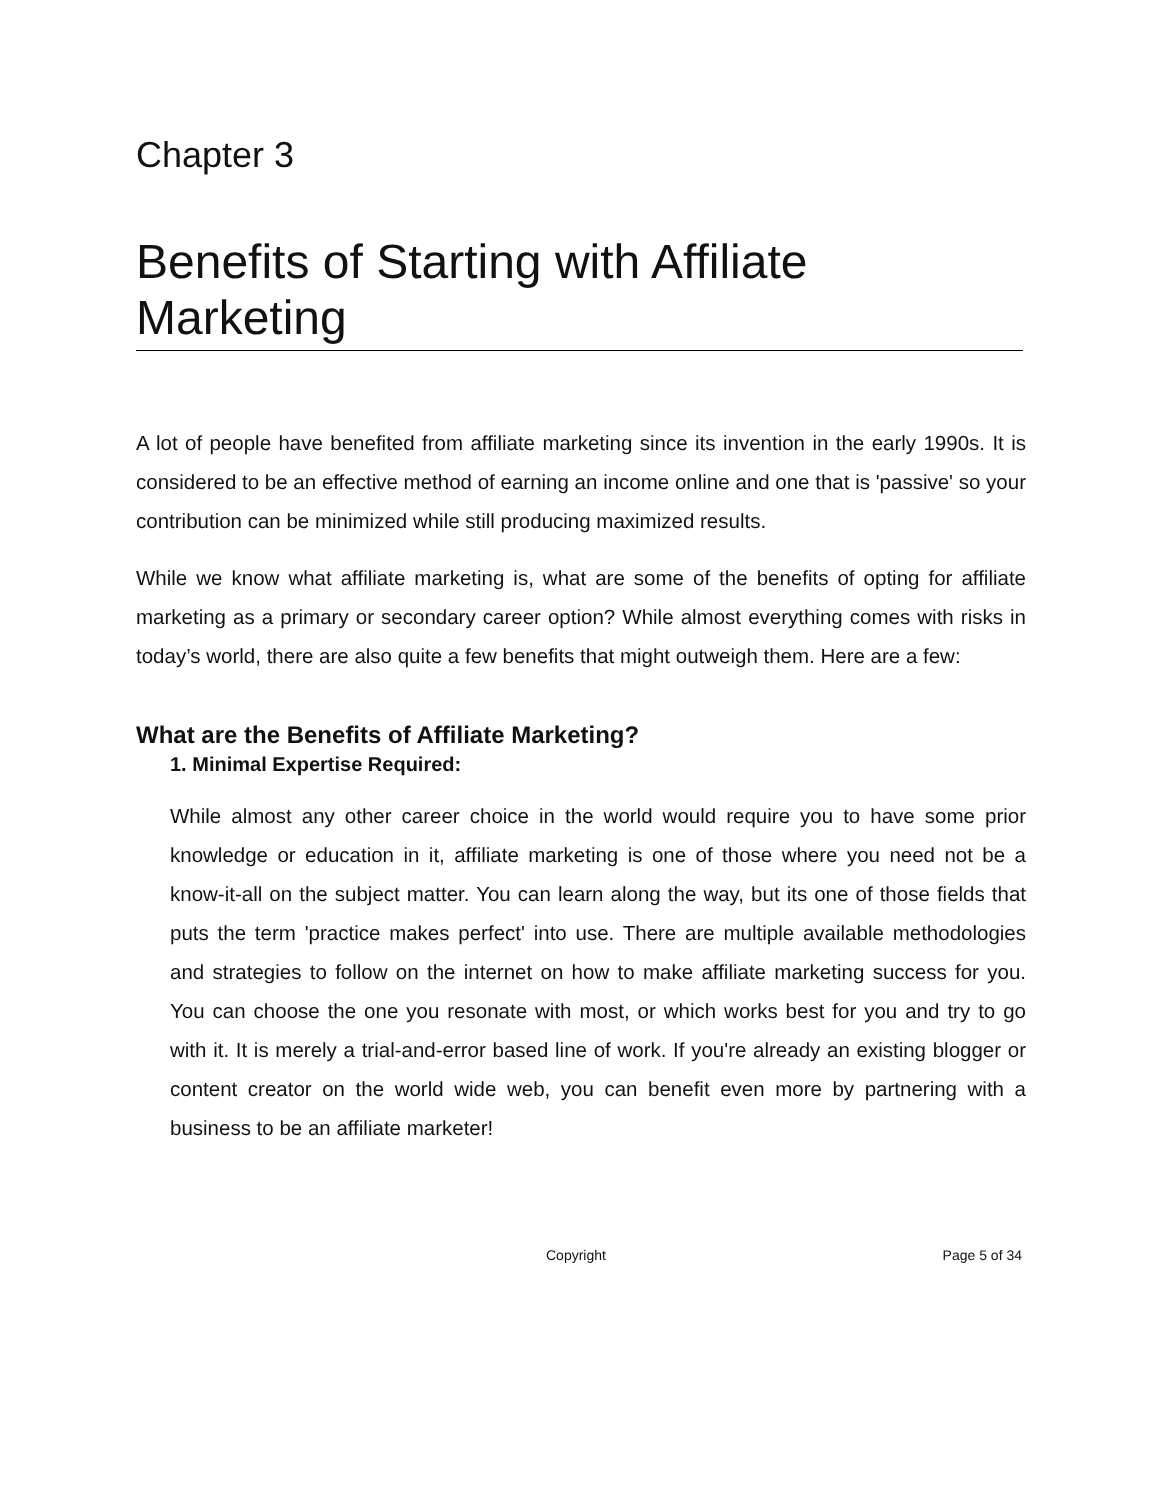Chapter 3
Benefits of Starting with Affiliate Marketing
A lot of people have benefited from affiliate marketing since its invention in the early 1990s. It is considered to be an effective method of earning an income online and one that is 'passive' so your contribution can be minimized while still producing maximized results.
While we know what affiliate marketing is, what are some of the benefits of opting for affiliate marketing as a primary or secondary career option? While almost everything comes with risks in today’s world, there are also quite a few benefits that might outweigh them. Here are a few:
What are the Benefits of Affiliate Marketing?
1. Minimal Expertise Required:
While almost any other career choice in the world would require you to have some prior knowledge or education in it, affiliate marketing is one of those where you need not be a know-it-all on the subject matter. You can learn along the way, but its one of those fields that puts the term 'practice makes perfect' into use. There are multiple available methodologies and strategies to follow on the internet on how to make affiliate marketing success for you. You can choose the one you resonate with most, or which works best for you and try to go with it. It is merely a trial-and-error based line of work. If you're already an existing blogger or content creator on the world wide web, you can benefit even more by partnering with a business to be an affiliate marketer!
Copyright Page 5 of 34